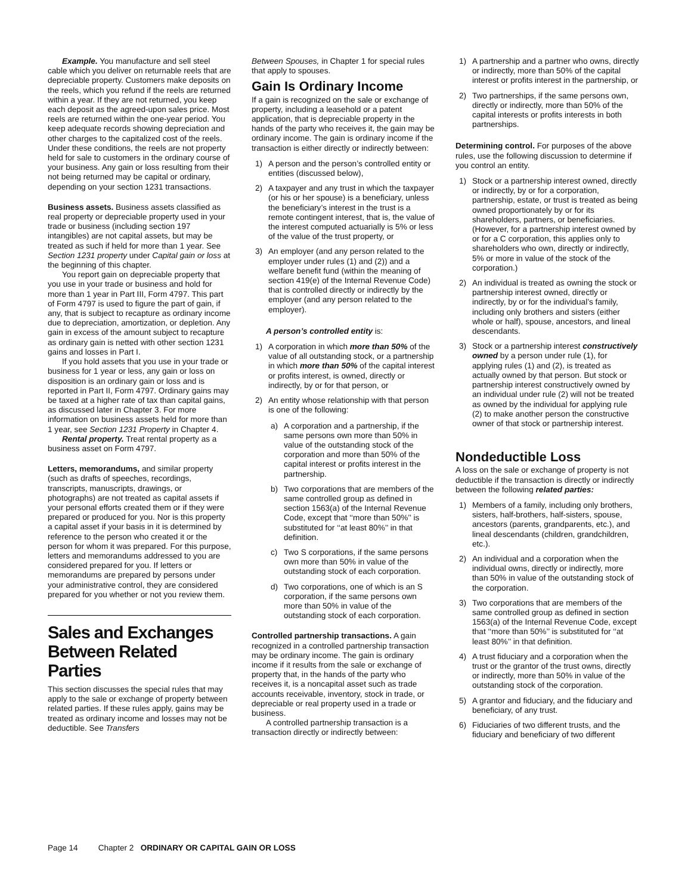Example. You manufacture and sell steel cable which you deliver on returnable reels that are depreciable property. Customers make deposits on the reels, which you refund if the reels are returned within a year. If they are not returned, you keep each deposit as the agreed-upon sales price. Most reels are returned within the one-year period. You keep adequate records showing depreciation and other charges to the capitalized cost of the reels. Under these conditions, the reels are not property held for sale to customers in the ordinary course of your business. Any gain or loss resulting from their not being returned may be capital or ordinary, depending on your section 1231 transactions.
Business assets. Business assets classified as real property or depreciable property used in your trade or business (including section 197 intangibles) are not capital assets, but may be treated as such if held for more than 1 year. See Section 1231 property under Capital gain or loss at the beginning of this chapter.
You report gain on depreciable property that you use in your trade or business and hold for more than 1 year in Part III, Form 4797. This part of Form 4797 is used to figure the part of gain, if any, that is subject to recapture as ordinary income due to depreciation, amortization, or depletion. Any gain in excess of the amount subject to recapture as ordinary gain is netted with other section 1231 gains and losses in Part I.
If you hold assets that you use in your trade or business for 1 year or less, any gain or loss on disposition is an ordinary gain or loss and is reported in Part II, Form 4797. Ordinary gains may be taxed at a higher rate of tax than capital gains, as discussed later in Chapter 3. For more information on business assets held for more than 1 year, see Section 1231 Property in Chapter 4.
Rental property. Treat rental property as a business asset on Form 4797.
Letters, memorandums, and similar property (such as drafts of speeches, recordings, transcripts, manuscripts, drawings, or photographs) are not treated as capital assets if your personal efforts created them or if they were prepared or produced for you. Nor is this property a capital asset if your basis in it is determined by reference to the person who created it or the person for whom it was prepared. For this purpose, letters and memorandums addressed to you are considered prepared for you. If letters or memorandums are prepared by persons under your administrative control, they are considered prepared for you whether or not you review them.
Sales and Exchanges Between Related Parties
This section discusses the special rules that may apply to the sale or exchange of property between related parties. If these rules apply, gains may be treated as ordinary income and losses may not be deductible. See Transfers
Between Spouses, in Chapter 1 for special rules that apply to spouses.
Gain Is Ordinary Income
If a gain is recognized on the sale or exchange of property, including a leasehold or a patent application, that is depreciable property in the hands of the party who receives it, the gain may be ordinary income. The gain is ordinary income if the transaction is either directly or indirectly between:
1) A person and the person’s controlled entity or entities (discussed below),
2) A taxpayer and any trust in which the taxpayer (or his or her spouse) is a beneficiary, unless the beneficiary’s interest in the trust is a remote contingent interest, that is, the value of the interest computed actuarially is 5% or less of the value of the trust property, or
3) An employer (and any person related to the employer under rules (1) and (2)) and a welfare benefit fund (within the meaning of section 419(e) of the Internal Revenue Code) that is controlled directly or indirectly by the employer (and any person related to the employer).
A person’s controlled entity is:
1) A corporation in which more than 50% of the value of all outstanding stock, or a partnership in which more than 50% of the capital interest or profits interest, is owned, directly or indirectly, by or for that person, or
2) An entity whose relationship with that person is one of the following:
a) A corporation and a partnership, if the same persons own more than 50% in value of the outstanding stock of the corporation and more than 50% of the capital interest or profits interest in the partnership.
b) Two corporations that are members of the same controlled group as defined in section 1563(a) of the Internal Revenue Code, except that ‘‘more than 50%’’ is substituted for ‘‘at least 80%’’ in that definition.
c) Two S corporations, if the same persons own more than 50% in value of the outstanding stock of each corporation.
d) Two corporations, one of which is an S corporation, if the same persons own more than 50% in value of the outstanding stock of each corporation.
Controlled partnership transactions. A gain recognized in a controlled partnership transaction may be ordinary income. The gain is ordinary income if it results from the sale or exchange of property that, in the hands of the party who receives it, is a noncapital asset such as trade accounts receivable, inventory, stock in trade, or depreciable or real property used in a trade or business.
A controlled partnership transaction is a transaction directly or indirectly between:
1) A partnership and a partner who owns, directly or indirectly, more than 50% of the capital interest or profits interest in the partnership, or
2) Two partnerships, if the same persons own, directly or indirectly, more than 50% of the capital interests or profits interests in both partnerships.
Determining control. For purposes of the above rules, use the following discussion to determine if you control an entity.
1) Stock or a partnership interest owned, directly or indirectly, by or for a corporation, partnership, estate, or trust is treated as being owned proportionately by or for its shareholders, partners, or beneficiaries. (However, for a partnership interest owned by or for a C corporation, this applies only to shareholders who own, directly or indirectly, 5% or more in value of the stock of the corporation.)
2) An individual is treated as owning the stock or partnership interest owned, directly or indirectly, by or for the individual’s family, including only brothers and sisters (either whole or half), spouse, ancestors, and lineal descendants.
3) Stock or a partnership interest constructively owned by a person under rule (1), for applying rules (1) and (2), is treated as actually owned by that person. But stock or partnership interest constructively owned by an individual under rule (2) will not be treated as owned by the individual for applying rule (2) to make another person the constructive owner of that stock or partnership interest.
Nondeductible Loss
A loss on the sale or exchange of property is not deductible if the transaction is directly or indirectly between the following related parties:
1) Members of a family, including only brothers, sisters, half-brothers, half-sisters, spouse, ancestors (parents, grandparents, etc.), and lineal descendants (children, grandchildren, etc.).
2) An individual and a corporation when the individual owns, directly or indirectly, more than 50% in value of the outstanding stock of the corporation.
3) Two corporations that are members of the same controlled group as defined in section 1563(a) of the Internal Revenue Code, except that ‘‘more than 50%’’ is substituted for ‘‘at least 80%’’ in that definition.
4) A trust fiduciary and a corporation when the trust or the grantor of the trust owns, directly or indirectly, more than 50% in value of the outstanding stock of the corporation.
5) A grantor and fiduciary, and the fiduciary and beneficiary, of any trust.
6) Fiduciaries of two different trusts, and the fiduciary and beneficiary of two different
Page 14 Chapter 2 ORDINARY OR CAPITAL GAIN OR LOSS